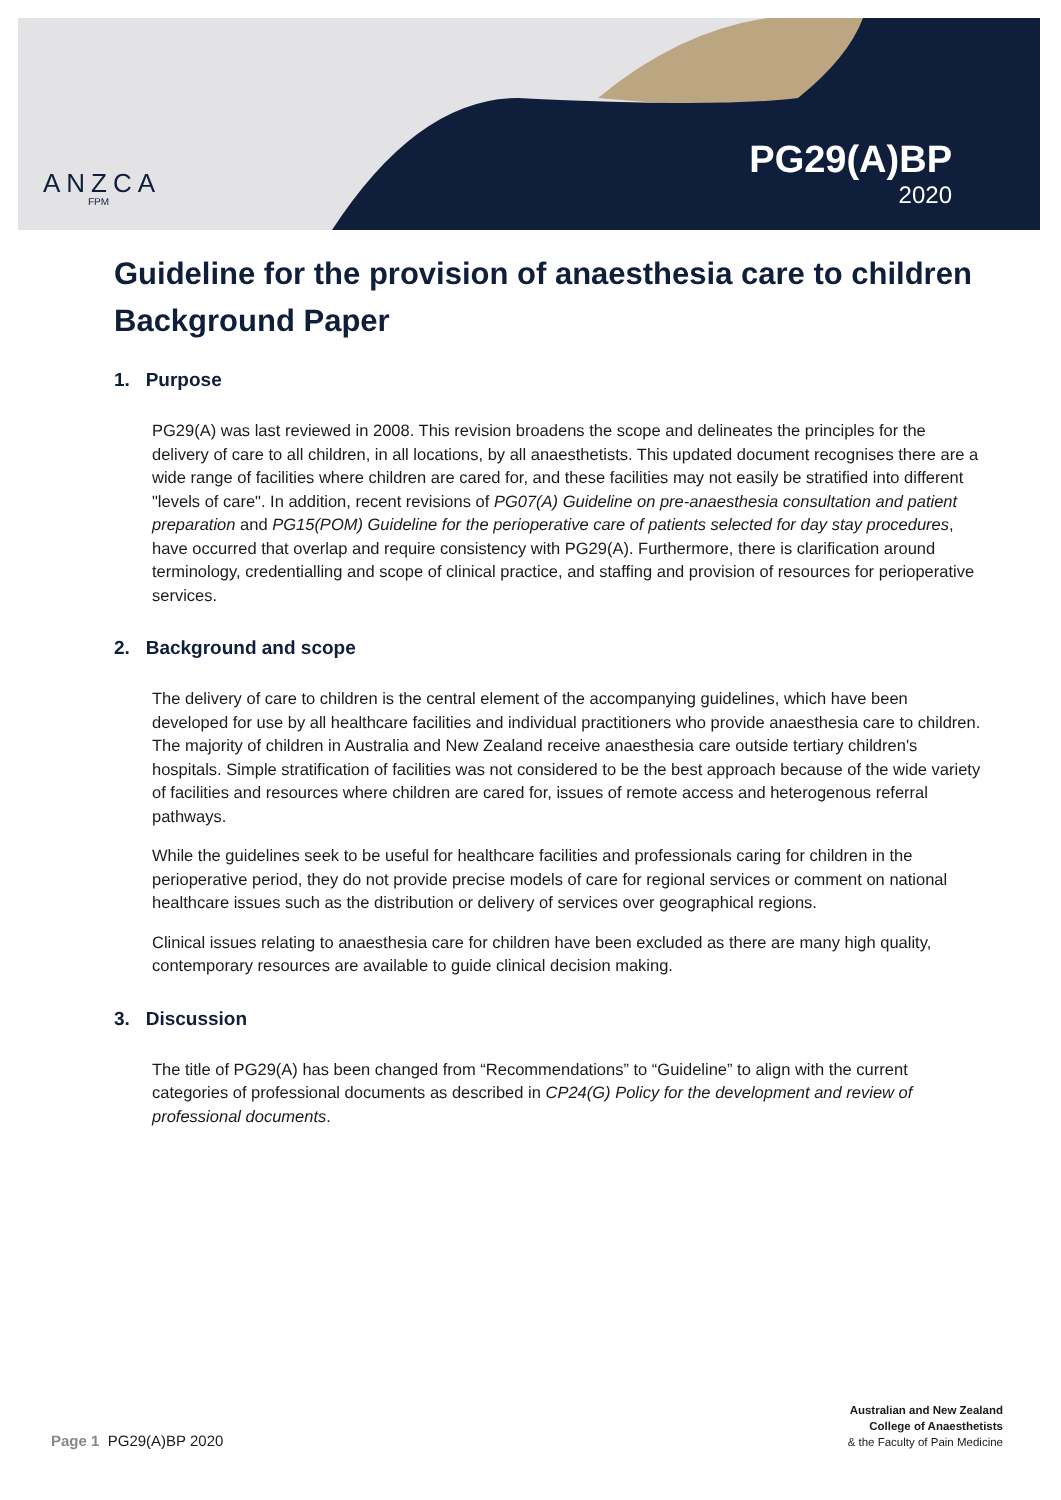ANZCA
FPM
PG29(A)BP
2020
Guideline for the provision of anaesthesia care to children
Background Paper
1. Purpose
PG29(A) was last reviewed in 2008. This revision broadens the scope and delineates the principles for the delivery of care to all children, in all locations, by all anaesthetists. This updated document recognises there are a wide range of facilities where children are cared for, and these facilities may not easily be stratified into different "levels of care". In addition, recent revisions of PG07(A) Guideline on pre-anaesthesia consultation and patient preparation and PG15(POM) Guideline for the perioperative care of patients selected for day stay procedures, have occurred that overlap and require consistency with PG29(A). Furthermore, there is clarification around terminology, credentialling and scope of clinical practice, and staffing and provision of resources for perioperative services.
2. Background and scope
The delivery of care to children is the central element of the accompanying guidelines, which have been developed for use by all healthcare facilities and individual practitioners who provide anaesthesia care to children. The majority of children in Australia and New Zealand receive anaesthesia care outside tertiary children's hospitals. Simple stratification of facilities was not considered to be the best approach because of the wide variety of facilities and resources where children are cared for, issues of remote access and heterogenous referral pathways.
While the guidelines seek to be useful for healthcare facilities and professionals caring for children in the perioperative period, they do not provide precise models of care for regional services or comment on national healthcare issues such as the distribution or delivery of services over geographical regions.
Clinical issues relating to anaesthesia care for children have been excluded as there are many high quality, contemporary resources are available to guide clinical decision making.
3. Discussion
The title of PG29(A) has been changed from “Recommendations” to “Guideline” to align with the current categories of professional documents as described in CP24(G) Policy for the development and review of professional documents.
Page 1 PG29(A)BP 2020
Australian and New Zealand
College of Anaesthetists
& the Faculty of Pain Medicine